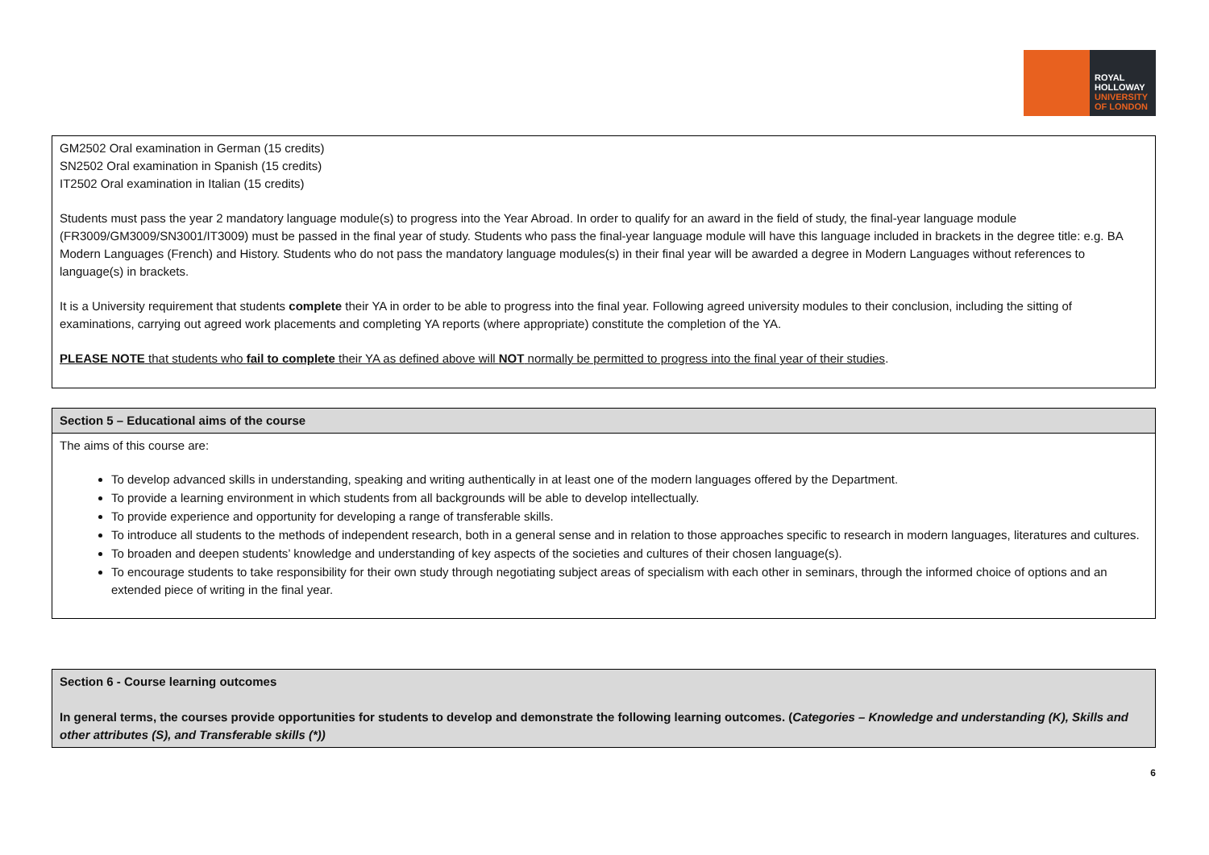ROYAL
HOLLOWAY
UNIVERSITY
OF LONDON
| GM2502 Oral examination in German (15 credits) SN2502 Oral examination in Spanish (15 credits) IT2502 Oral examination in Italian (15 credits) Students must pass the year 2 mandatory language module(s) to progress into the Year Abroad. In order to qualify for an award in the field of study, the final-year language module (FR3009/GM3009/SN3001/IT3009) must be passed in the final year of study. Students who pass the final-year language module will have this language included in brackets in the degree title: e.g. BA Modern Languages (French) and History. Students who do not pass the mandatory language modules(s) in their final year will be awarded a degree in Modern Languages without references to language(s) in brackets. It is a University requirement that students complete their YA in order to be able to progress into the final year. Following agreed university modules to their conclusion, including the sitting of examinations, carrying out agreed work placements and completing YA reports (where appropriate) constitute the completion of the YA. PLEASE NOTE that students who fail to complete their YA as defined above will NOT normally be permitted to progress into the final year of their studies . |
| Section 5 – Educational aims of the course |
| --- |
| The aims of this course are: To develop advanced skills in understanding, speaking and writing authentically in at least one of the modern languages offered by the Department. To provide a learning environment in which students from all backgrounds will be able to develop intellectually. To provide experience and opportunity for developing a range of transferable skills. To introduce all students to the methods of independent research, both in a general sense and in relation to those approaches specific to research in modern languages, literatures and cultures. To broaden and deepen students’ knowledge and understanding of key aspects of the societies and cultures of their chosen language(s). To encourage students to take responsibility for their own study through negotiating subject areas of specialism with each other in seminars, through the informed choice of options and an extended piece of writing in the final year. |
| Section 6 - Course learning outcomes In general terms, the courses provide opportunities for students to develop and demonstrate the following learning outcomes. ( Categories – Knowledge and understanding (K), Skills and other attributes (S), and Transferable skills (*)) |
| --- |
6